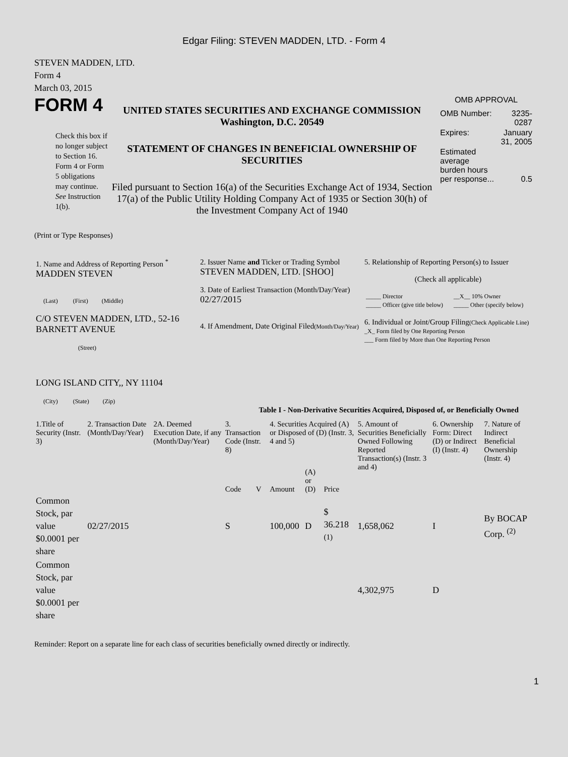Edgar Filing: STEVEN MADDEN, LTD. - Form 4
STEVEN MADDEN, LTD.
Form 4
March 03, 2015
FORM 4
Check this box if no longer subject to Section 16. Form 4 or Form 5 obligations may continue. See Instruction 1(b).
UNITED STATES SECURITIES AND EXCHANGE COMMISSION
Washington, D.C. 20549
STATEMENT OF CHANGES IN BENEFICIAL OWNERSHIP OF SECURITIES
Filed pursuant to Section 16(a) of the Securities Exchange Act of 1934, Section 17(a) of the Public Utility Holding Company Act of 1935 or Section 30(h) of the Investment Company Act of 1940
OMB APPROVAL
| OMB Number: | 3235-0287 |
| Expires: | January 31, 2005 |
| Estimated average burden hours per response... | 0.5 |
(Print or Type Responses)
| 1. Name and Address of Reporting Person <sup>*</sup> MADDEN STEVEN (Last) (First) (Middle) C/O STEVEN MADDEN, LTD., 52-16 BARNETT AVENUE (Street) LONG ISLAND CITY,, NY 11104 (City) (State) (Zip) | 2. Issuer Name and Ticker or Trading Symbol STEVEN MADDEN, LTD. [SHOO] 3. Date of Earliest Transaction (Month/Day/Year) 02/27/2015 4. If Amendment, Date Original Filed (Month/Day/Year) | 5. Relationship of Reporting Person(s) to Issuer (Check all applicable) / _____ Director / __X__ 10% Owner / / _____ Officer (give title below) / _____ Other (specify below) / 6. Individual or Joint/Group Filing (Check Applicable Line) _X_ Form filed by One Reporting Person ___ Form filed by More than One Reporting Person |
Table I - Non-Derivative Securities Acquired, Disposed of, or Beneficially Owned
| 1.Title of Security (Instr. 3) | 2. Transaction Date (Month/Day/Year) | 2A. Deemed Execution Date, if any (Month/Day/Year) | 3. Transaction Code (Instr. 8) | | 4. Securities Acquired (A) or Disposed of (D) (Instr. 3, 4 and 5) | | | 5. Amount of Securities Beneficially Owned Following Reported Transaction(s) (Instr. 3 and 4) | 6. Ownership Form: Direct (D) or Indirect (I) (Instr. 4) | 7. Nature of Indirect Beneficial Ownership (Instr. 4) |
| --- | --- | --- | --- | --- | --- | --- | --- | --- | --- | --- |
| | | | Code | V | Amount | (A) or (D) | Price | | | |
| Common Stock, par value $0.0001 per share | 02/27/2015 | | S | | 100,000 | D | $ 36.218 <sup>(1)</sup> | 1,658,062 | I | By BOCAP Corp. <sup>(2)</sup> |
| Common Stock, par value $0.0001 per share | | | | | | | | 4,302,975 | D | |
Reminder: Report on a separate line for each class of securities beneficially owned directly or indirectly.
1